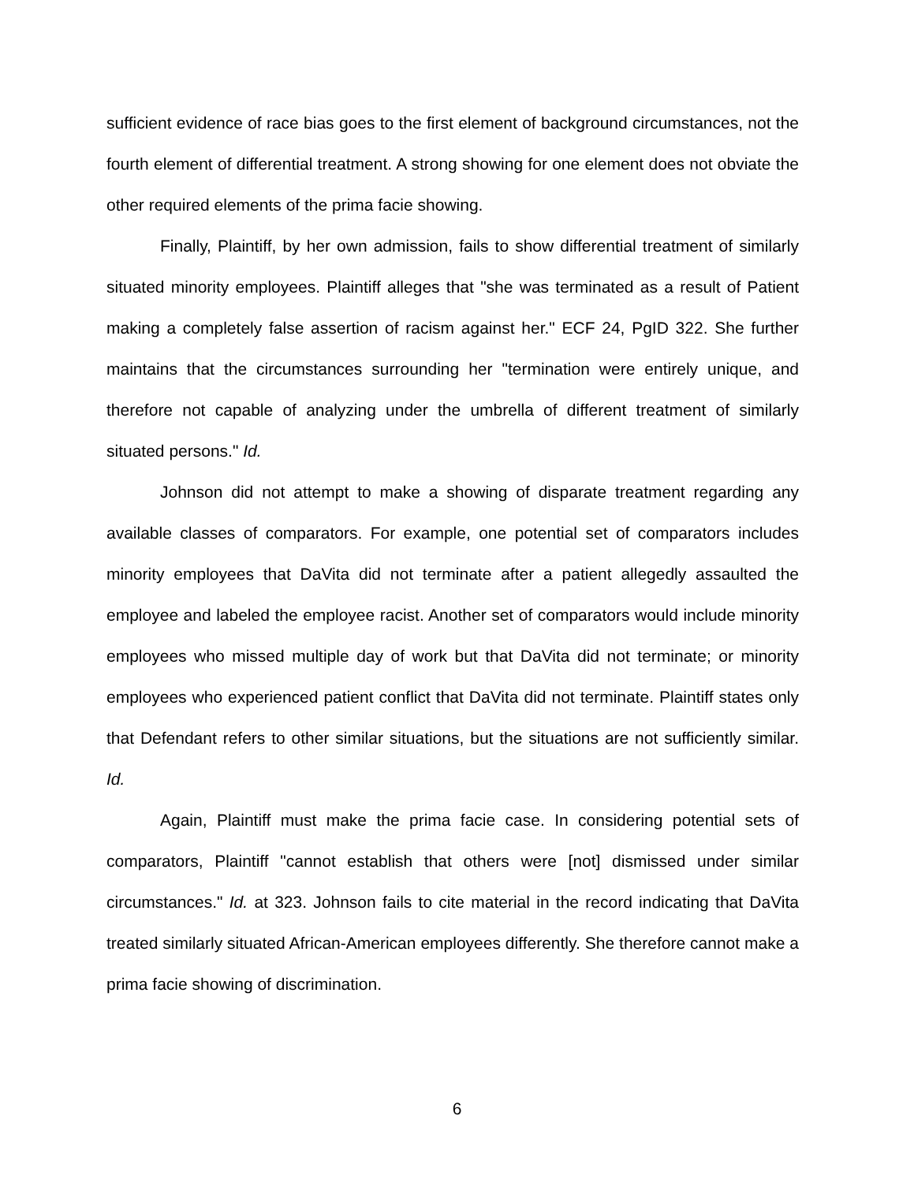sufficient evidence of race bias goes to the first element of background circumstances, not the fourth element of differential treatment. A strong showing for one element does not obviate the other required elements of the prima facie showing.
Finally, Plaintiff, by her own admission, fails to show differential treatment of similarly situated minority employees. Plaintiff alleges that "she was terminated as a result of Patient making a completely false assertion of racism against her." ECF 24, PgID 322. She further maintains that the circumstances surrounding her "termination were entirely unique, and therefore not capable of analyzing under the umbrella of different treatment of similarly situated persons." Id.
Johnson did not attempt to make a showing of disparate treatment regarding any available classes of comparators. For example, one potential set of comparators includes minority employees that DaVita did not terminate after a patient allegedly assaulted the employee and labeled the employee racist. Another set of comparators would include minority employees who missed multiple day of work but that DaVita did not terminate; or minority employees who experienced patient conflict that DaVita did not terminate. Plaintiff states only that Defendant refers to other similar situations, but the situations are not sufficiently similar. Id.
Again, Plaintiff must make the prima facie case. In considering potential sets of comparators, Plaintiff "cannot establish that others were [not] dismissed under similar circumstances." Id. at 323. Johnson fails to cite material in the record indicating that DaVita treated similarly situated African-American employees differently. She therefore cannot make a prima facie showing of discrimination.
6